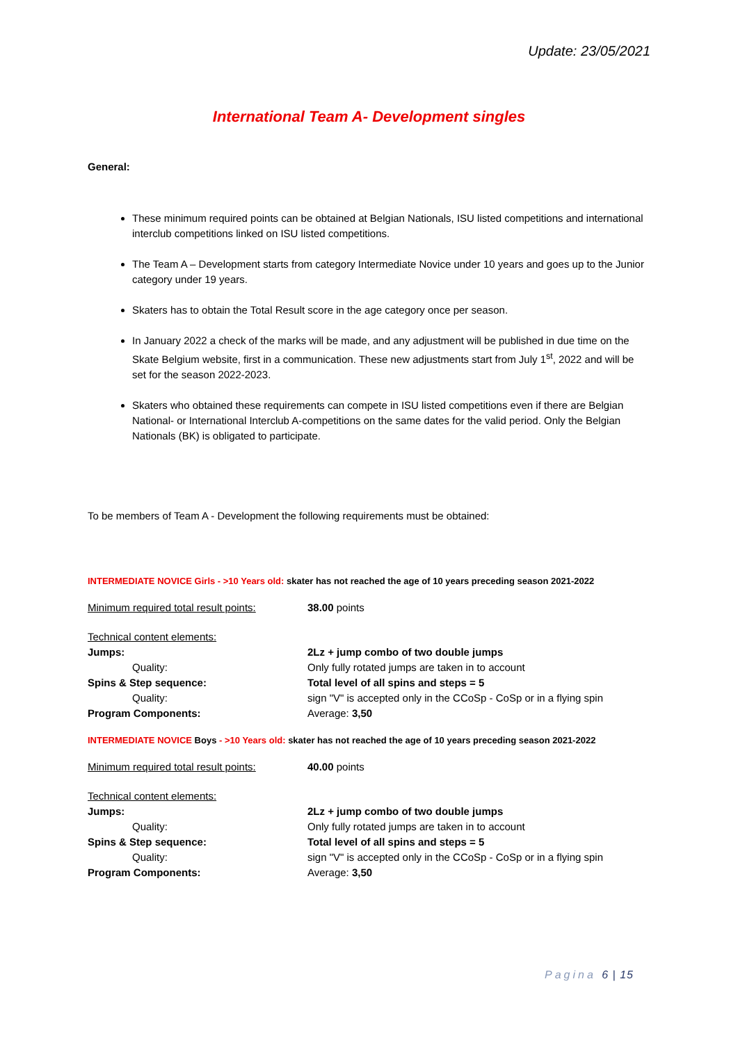Update: 23/05/2021
International Team A- Development singles
General:
These minimum required points can be obtained at Belgian Nationals, ISU listed competitions and international interclub competitions linked on ISU listed competitions.
The Team A – Development starts from category Intermediate Novice under 10 years and goes up to the Junior category under 19 years.
Skaters has to obtain the Total Result score in the age category once per season.
In January 2022 a check of the marks will be made, and any adjustment will be published in due time on the Skate Belgium website, first in a communication. These new adjustments start from July 1<sup>st</sup>, 2022 and will be set for the season 2022-2023.
Skaters who obtained these requirements can compete in ISU listed competitions even if there are Belgian National- or International Interclub A-competitions on the same dates for the valid period. Only the Belgian Nationals (BK) is obligated to participate.
To be members of Team A - Development the following requirements must be obtained:
INTERMEDIATE NOVICE Girls - >10 Years old: skater has not reached the age of 10 years preceding season 2021-2022
| Minimum required total result points: | 38.00 points |
| Technical content elements: | |
| Jumps: | 2Lz + jump combo of two double jumps |
| Quality: | Only fully rotated jumps are taken in to account |
| Spins & Step sequence: | Total level of all spins and steps = 5 |
| Quality: | sign "V" is accepted only in the CCoSp - CoSp or in a flying spin |
| Program Components: | Average: 3,50 |
INTERMEDIATE NOVICE Boys - >10 Years old: skater has not reached the age of 10 years preceding season 2021-2022
| Minimum required total result points: | 40.00 points |
| Technical content elements: | |
| Jumps: | 2Lz + jump combo of two double jumps |
| Quality: | Only fully rotated jumps are taken in to account |
| Spins & Step sequence: | Total level of all spins and steps = 5 |
| Quality: | sign "V" is accepted only in the CCoSp - CoSp or in a flying spin |
| Program Components: | Average: 3,50 |
Pagina 6 | 15